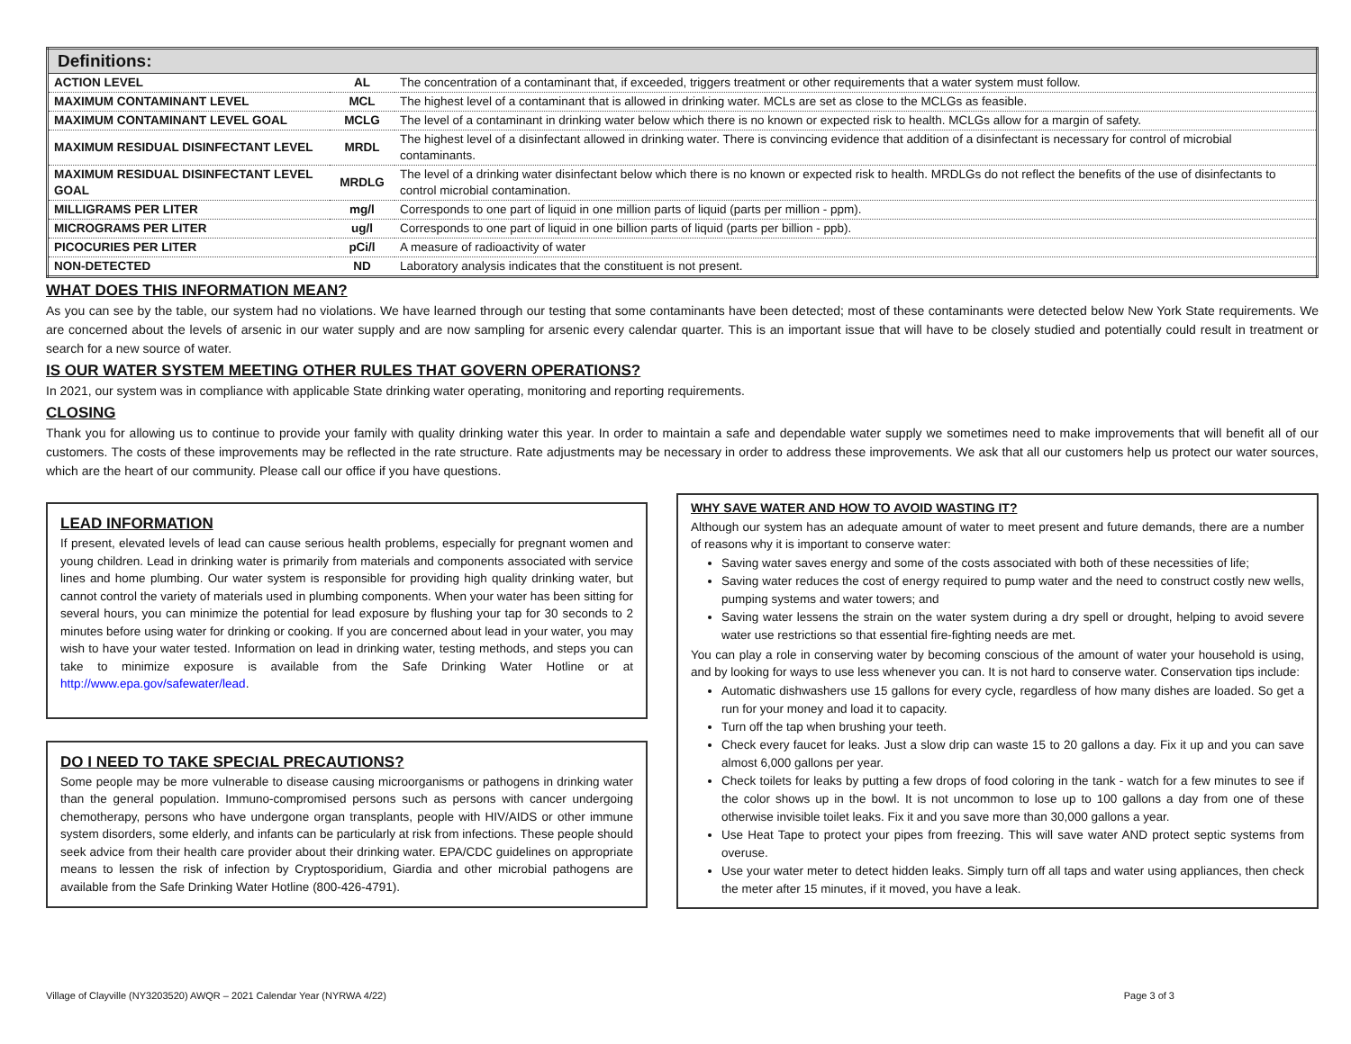| Definitions: | | |
| --- | --- | --- |
| ACTION LEVEL | AL | The concentration of a contaminant that, if exceeded, triggers treatment or other requirements that a water system must follow. |
| MAXIMUM CONTAMINANT LEVEL | MCL | The highest level of a contaminant that is allowed in drinking water. MCLs are set as close to the MCLGs as feasible. |
| MAXIMUM CONTAMINANT LEVEL GOAL | MCLG | The level of a contaminant in drinking water below which there is no known or expected risk to health. MCLGs allow for a margin of safety. |
| MAXIMUM RESIDUAL DISINFECTANT LEVEL | MRDL | The highest level of a disinfectant allowed in drinking water. There is convincing evidence that addition of a disinfectant is necessary for control of microbial contaminants. |
| MAXIMUM RESIDUAL DISINFECTANT LEVEL GOAL | MRDLG | The level of a drinking water disinfectant below which there is no known or expected risk to health. MRDLGs do not reflect the benefits of the use of disinfectants to control microbial contamination. |
| MILLIGRAMS PER LITER | mg/l | Corresponds to one part of liquid in one million parts of liquid (parts per million - ppm). |
| MICROGRAMS PER LITER | ug/l | Corresponds to one part of liquid in one billion parts of liquid (parts per billion - ppb). |
| PICOCURIES PER LITER | pCi/l | A measure of radioactivity of water |
| NON-DETECTED | ND | Laboratory analysis indicates that the constituent is not present. |
WHAT DOES THIS INFORMATION MEAN?
As you can see by the table, our system had no violations. We have learned through our testing that some contaminants have been detected; most of these contaminants were detected below New York State requirements. We are concerned about the levels of arsenic in our water supply and are now sampling for arsenic every calendar quarter. This is an important issue that will have to be closely studied and potentially could result in treatment or search for a new source of water.
IS OUR WATER SYSTEM MEETING OTHER RULES THAT GOVERN OPERATIONS?
In 2021, our system was in compliance with applicable State drinking water operating, monitoring and reporting requirements.
CLOSING
Thank you for allowing us to continue to provide your family with quality drinking water this year. In order to maintain a safe and dependable water supply we sometimes need to make improvements that will benefit all of our customers. The costs of these improvements may be reflected in the rate structure. Rate adjustments may be necessary in order to address these improvements. We ask that all our customers help us protect our water sources, which are the heart of our community. Please call our office if you have questions.
LEAD INFORMATION
If present, elevated levels of lead can cause serious health problems, especially for pregnant women and young children. Lead in drinking water is primarily from materials and components associated with service lines and home plumbing. Our water system is responsible for providing high quality drinking water, but cannot control the variety of materials used in plumbing components. When your water has been sitting for several hours, you can minimize the potential for lead exposure by flushing your tap for 30 seconds to 2 minutes before using water for drinking or cooking. If you are concerned about lead in your water, you may wish to have your water tested. Information on lead in drinking water, testing methods, and steps you can take to minimize exposure is available from the Safe Drinking Water Hotline or at http://www.epa.gov/safewater/lead.
DO I NEED TO TAKE SPECIAL PRECAUTIONS?
Some people may be more vulnerable to disease causing microorganisms or pathogens in drinking water than the general population. Immuno-compromised persons such as persons with cancer undergoing chemotherapy, persons who have undergone organ transplants, people with HIV/AIDS or other immune system disorders, some elderly, and infants can be particularly at risk from infections. These people should seek advice from their health care provider about their drinking water. EPA/CDC guidelines on appropriate means to lessen the risk of infection by Cryptosporidium, Giardia and other microbial pathogens are available from the Safe Drinking Water Hotline (800-426-4791).
WHY SAVE WATER AND HOW TO AVOID WASTING IT?
Although our system has an adequate amount of water to meet present and future demands, there are a number of reasons why it is important to conserve water:
Saving water saves energy and some of the costs associated with both of these necessities of life;
Saving water reduces the cost of energy required to pump water and the need to construct costly new wells, pumping systems and water towers; and
Saving water lessens the strain on the water system during a dry spell or drought, helping to avoid severe water use restrictions so that essential fire-fighting needs are met.
You can play a role in conserving water by becoming conscious of the amount of water your household is using, and by looking for ways to use less whenever you can. It is not hard to conserve water. Conservation tips include:
Automatic dishwashers use 15 gallons for every cycle, regardless of how many dishes are loaded. So get a run for your money and load it to capacity.
Turn off the tap when brushing your teeth.
Check every faucet for leaks. Just a slow drip can waste 15 to 20 gallons a day. Fix it up and you can save almost 6,000 gallons per year.
Check toilets for leaks by putting a few drops of food coloring in the tank - watch for a few minutes to see if the color shows up in the bowl. It is not uncommon to lose up to 100 gallons a day from one of these otherwise invisible toilet leaks. Fix it and you save more than 30,000 gallons a year.
Use Heat Tape to protect your pipes from freezing. This will save water AND protect septic systems from overuse.
Use your water meter to detect hidden leaks. Simply turn off all taps and water using appliances, then check the meter after 15 minutes, if it moved, you have a leak.
Village of Clayville (NY3203520) AWQR – 2021 Calendar Year (NYRWA 4/22) Page 3 of 3